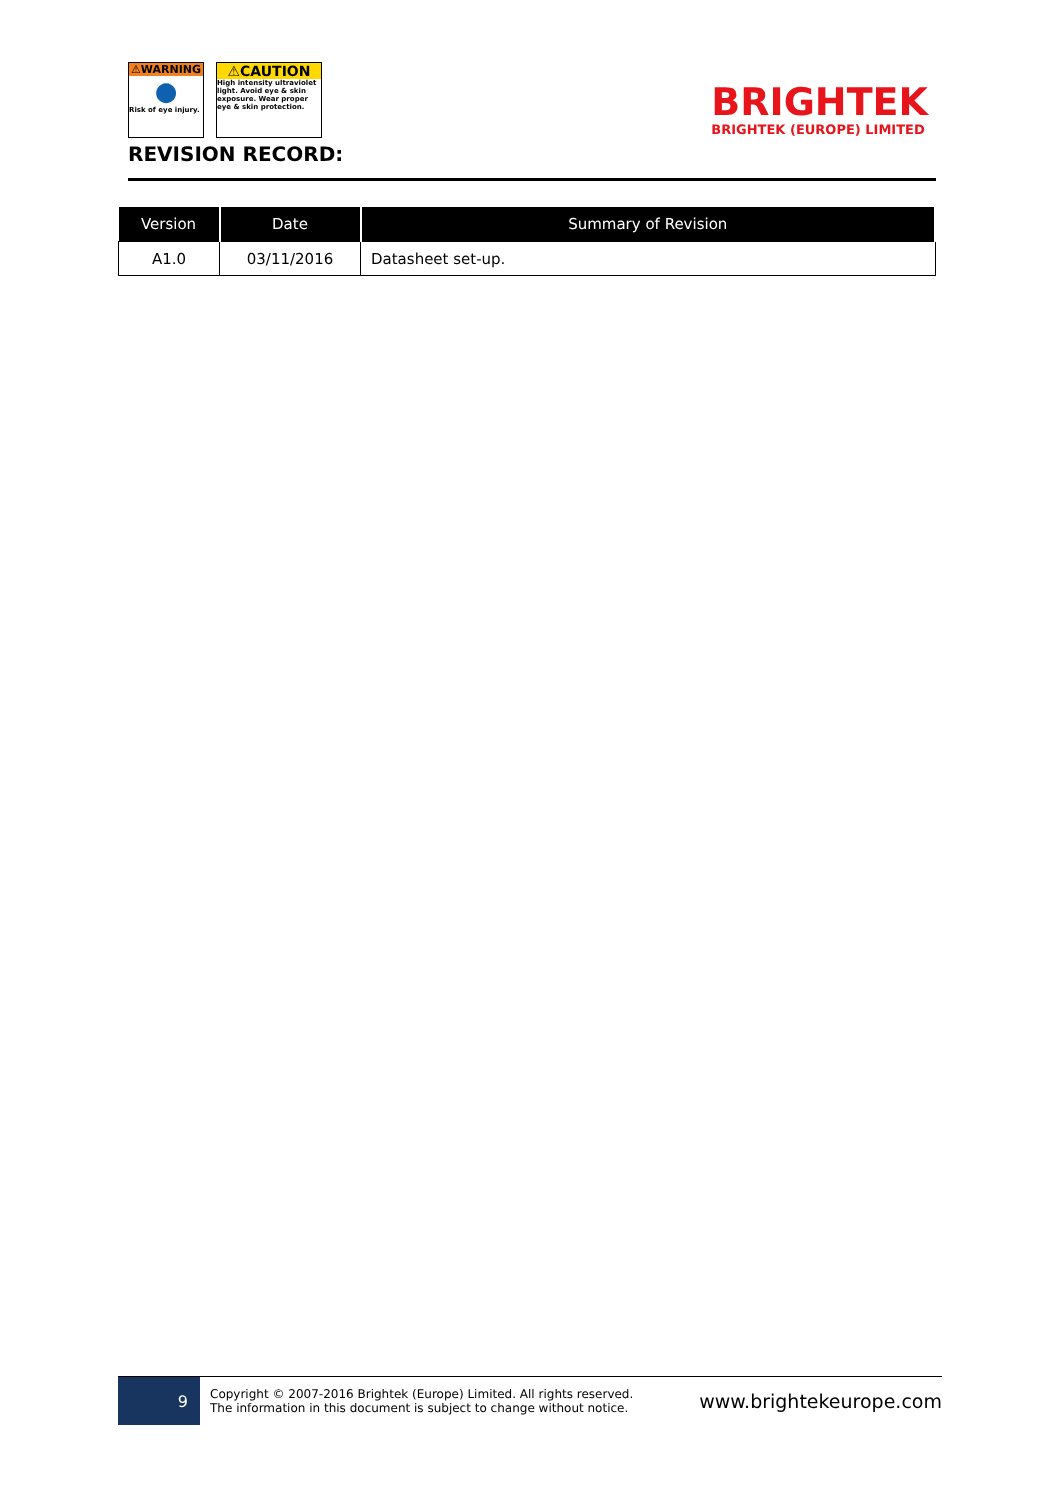⚠WARNING
●
Risk of eye injury.
⚠CAUTION
High intensity ultraviolet light. Avoid eye & skin exposure. Wear proper eye & skin protection.
REVISION RECORD:
BRIGHTEK
BRIGHTEK (EUROPE) LIMITED
| Version | Date | Summary of Revision |
| --- | --- | --- |
| A1.0 | 03/11/2016 | Datasheet set-up. |
9
Copyright © 2007-2016 Brightek (Europe) Limited. All rights reserved.
The information in this document is subject to change without notice.
www.brightekeurope.com